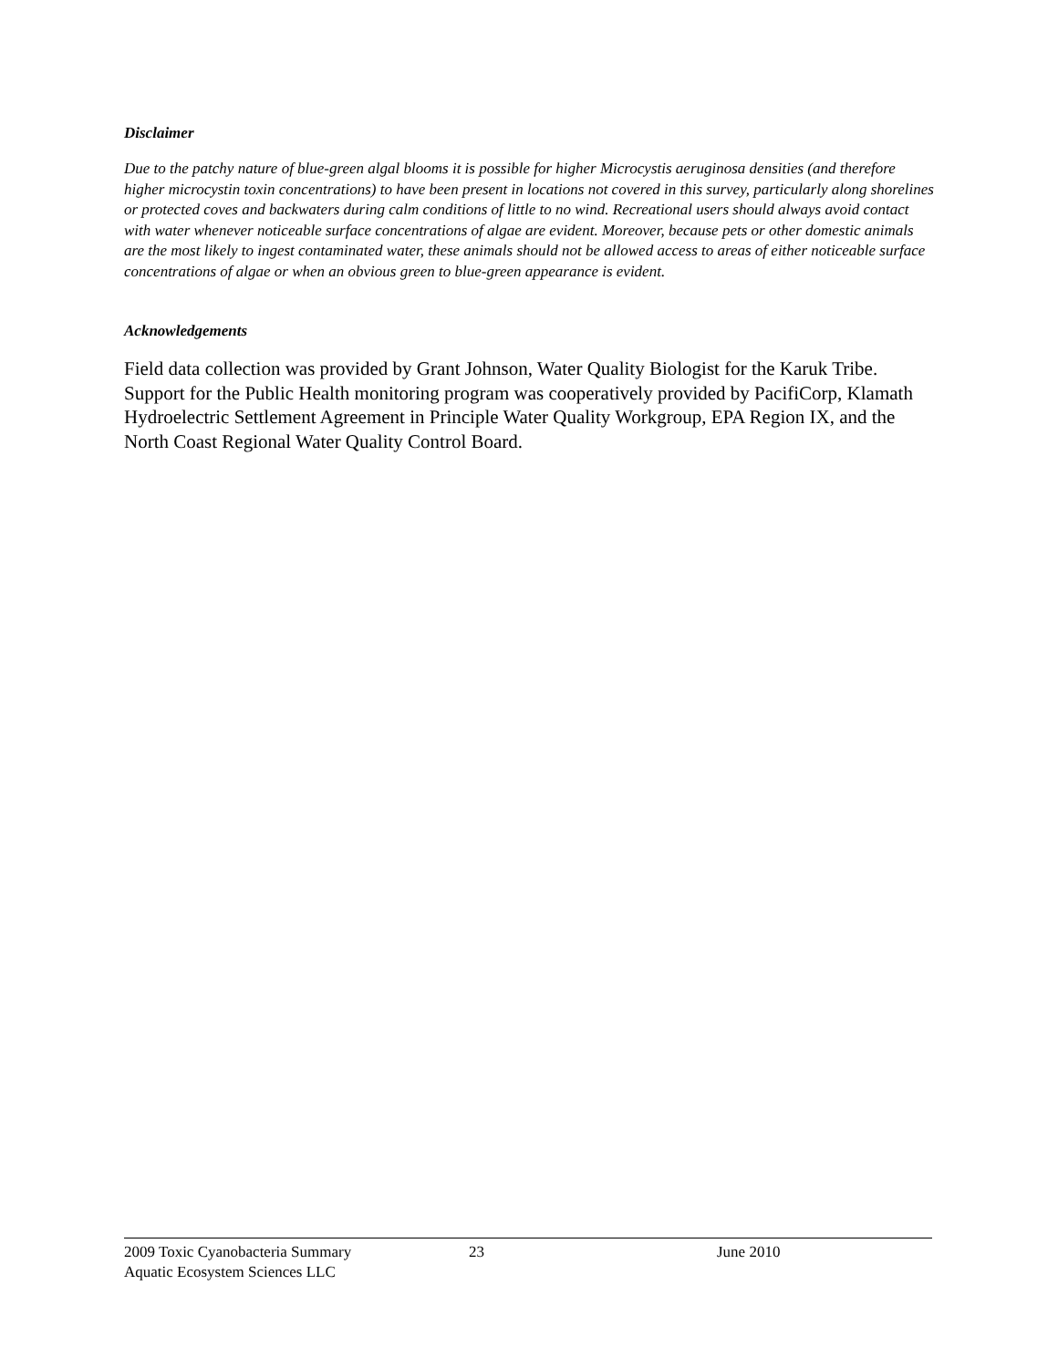Disclaimer
Due to the patchy nature of blue-green algal blooms it is possible for higher Microcystis aeruginosa densities (and therefore higher microcystin toxin concentrations) to have been present in locations not covered in this survey, particularly along shorelines or protected coves and backwaters during calm conditions of little to no wind. Recreational users should always avoid contact with water whenever noticeable surface concentrations of algae are evident. Moreover, because pets or other domestic animals are the most likely to ingest contaminated water, these animals should not be allowed access to areas of either noticeable surface concentrations of algae or when an obvious green to blue-green appearance is evident.
Acknowledgements
Field data collection was provided by Grant Johnson, Water Quality Biologist for the Karuk Tribe. Support for the Public Health monitoring program was cooperatively provided by PacifiCorp, Klamath Hydroelectric Settlement Agreement in Principle Water Quality Workgroup, EPA Region IX, and the North Coast Regional Water Quality Control Board.
2009 Toxic Cyanobacteria Summary 23 June 2010
Aquatic Ecosystem Sciences LLC